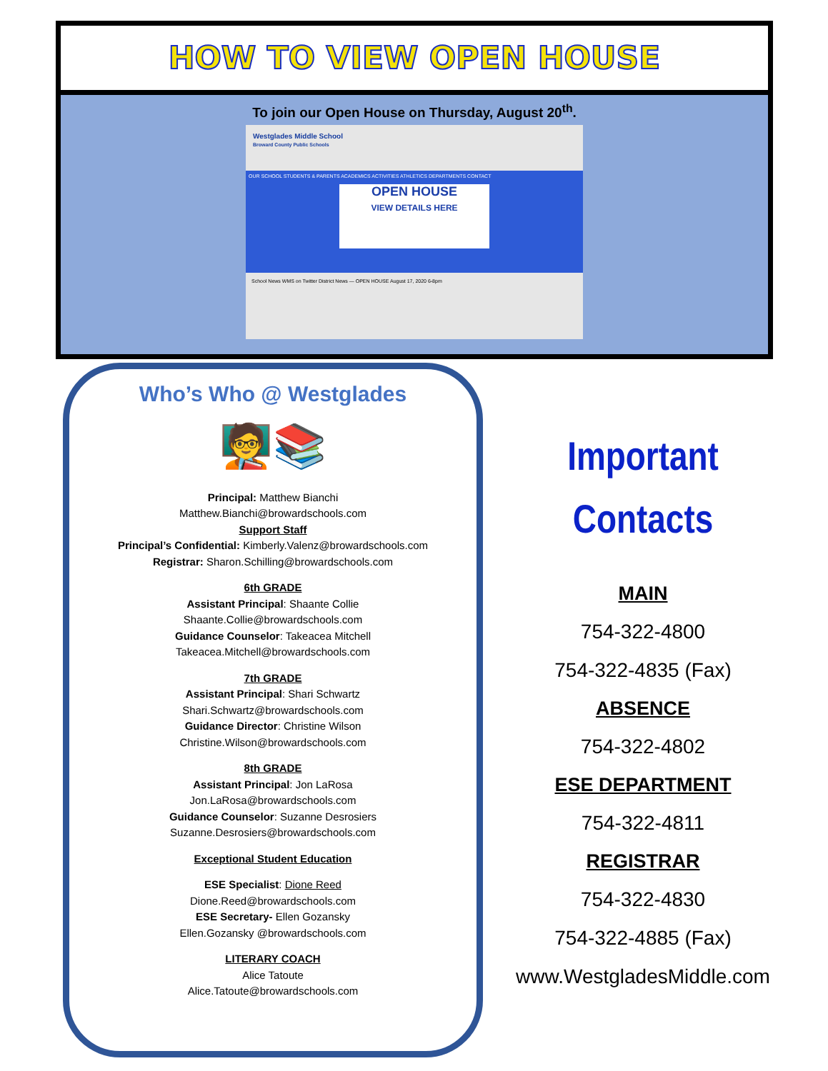HOW TO VIEW OPEN HOUSE
To join our Open House on Thursday, August 20<sup>th</sup>.
Westglades Middle School
Broward County Public Schools
OUR SCHOOL STUDENTS & PARENTS ACADEMICS ACTIVITIES ATHLETICS DEPARTMENTS CONTACT
OPEN HOUSE
VIEW DETAILS HERE
School News WMS on Twitter District News — OPEN HOUSE August 17, 2020 6-8pm
Who’s Who @ Westglades
🧑‍🏫📚
Principal: Matthew Bianchi
Matthew.Bianchi@browardschools.com
Support Staff
Principal’s Confidential: Kimberly.Valenz@browardschools.com
Registrar: Sharon.Schilling@browardschools.com
6th GRADE
Assistant Principal: Shaante Collie
Shaante.Collie@browardschools.com
Guidance Counselor: Takeacea Mitchell
Takeacea.Mitchell@browardschools.com
7th GRADE
Assistant Principal: Shari Schwartz
Shari.Schwartz@browardschools.com
Guidance Director: Christine Wilson
Christine.Wilson@browardschools.com
8th GRADE
Assistant Principal: Jon LaRosa
Jon.LaRosa@browardschools.com
Guidance Counselor: Suzanne Desrosiers
Suzanne.Desrosiers@browardschools.com
Exceptional Student Education
ESE Specialist: Dione Reed
Dione.Reed@browardschools.com
ESE Secretary- Ellen Gozansky
Ellen.Gozansky @browardschools.com
LITERARY COACH
Alice Tatoute
Alice.Tatoute@browardschools.com
Important
Contacts
MAIN
754-322-4800
754-322-4835 (Fax)
ABSENCE
754-322-4802
ESE DEPARTMENT
754-322-4811
REGISTRAR
754-322-4830
754-322-4885 (Fax)
www.WestgladesMiddle.com